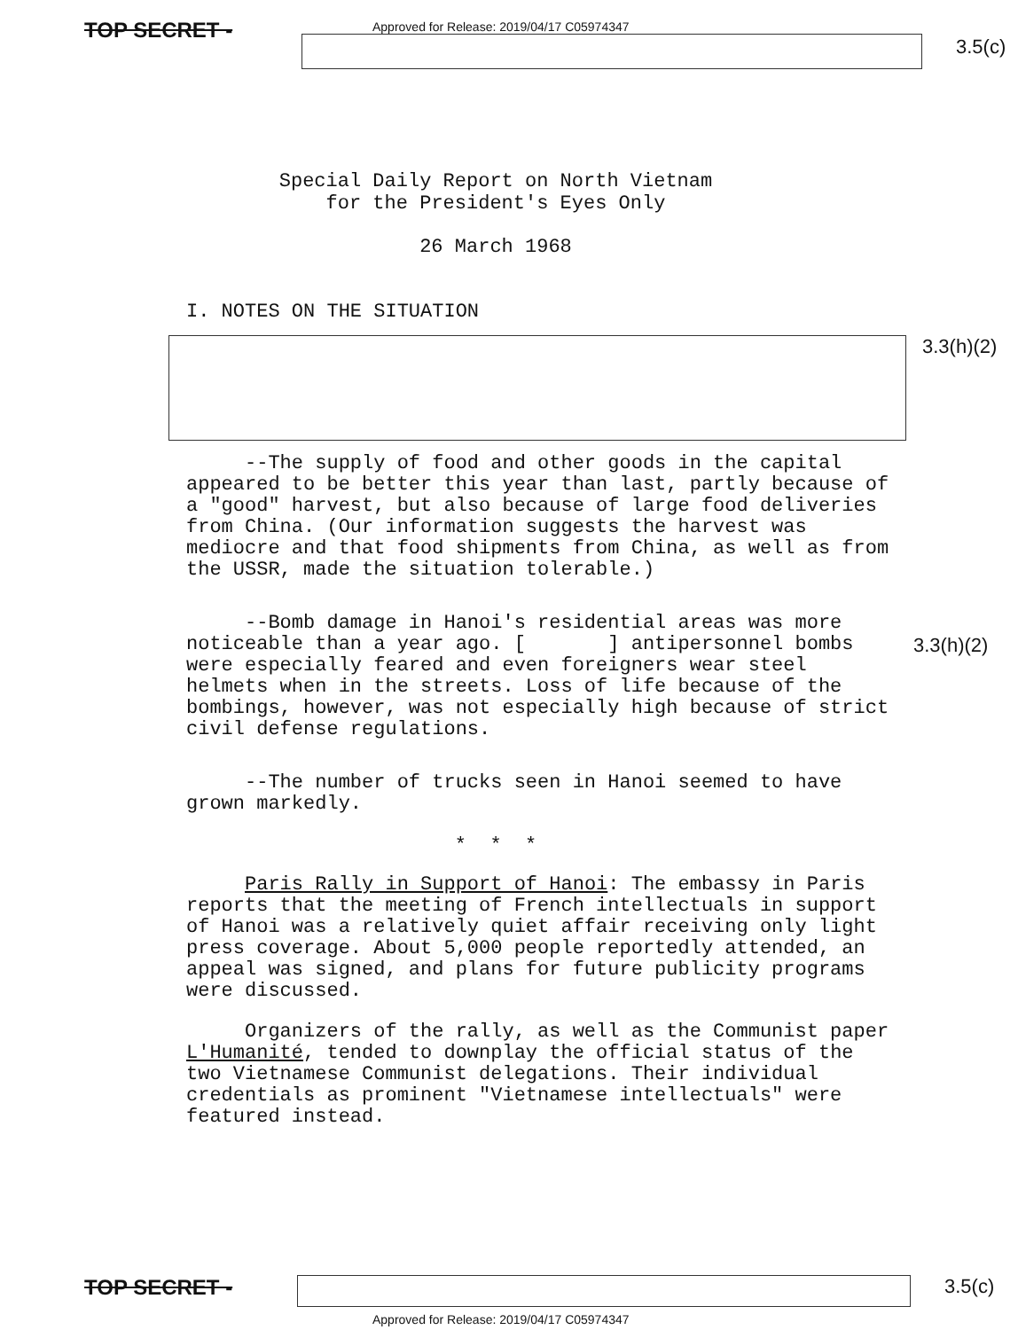Approved for Release: 2019/04/17 C05974347
TOP SECRET -
3.5(c)
Special Daily Report on North Vietnam
for the President's Eyes Only
26 March 1968
I. NOTES ON THE SITUATION
3.3(h)(2)
--The supply of food and other goods in the capital appeared to be better this year than last, partly because of a "good" harvest, but also because of large food deliveries from China. (Our information suggests the harvest was mediocre and that food shipments from China, as well as from the USSR, made the situation tolerable.)
--Bomb damage in Hanoi's residential areas was more noticeable than a year ago. [ ] antipersonnel bombs were especially feared and even foreigners wear steel helmets when in the streets. Loss of life because of the bombings, however, was not especially high because of strict civil defense regulations.
3.3(h)(2)
--The number of trucks seen in Hanoi seemed to have grown markedly.
* * *
Paris Rally in Support of Hanoi: The embassy in Paris reports that the meeting of French intellectuals in support of Hanoi was a relatively quiet affair receiving only light press coverage. About 5,000 people reportedly attended, an appeal was signed, and plans for future publicity programs were discussed.
Organizers of the rally, as well as the Communist paper L'Humanité, tended to downplay the official status of the two Vietnamese Communist delegations. Their individual credentials as prominent "Vietnamese intellectuals" were featured instead.
TOP SECRET - 3.5(c)
Approved for Release: 2019/04/17 C05974347